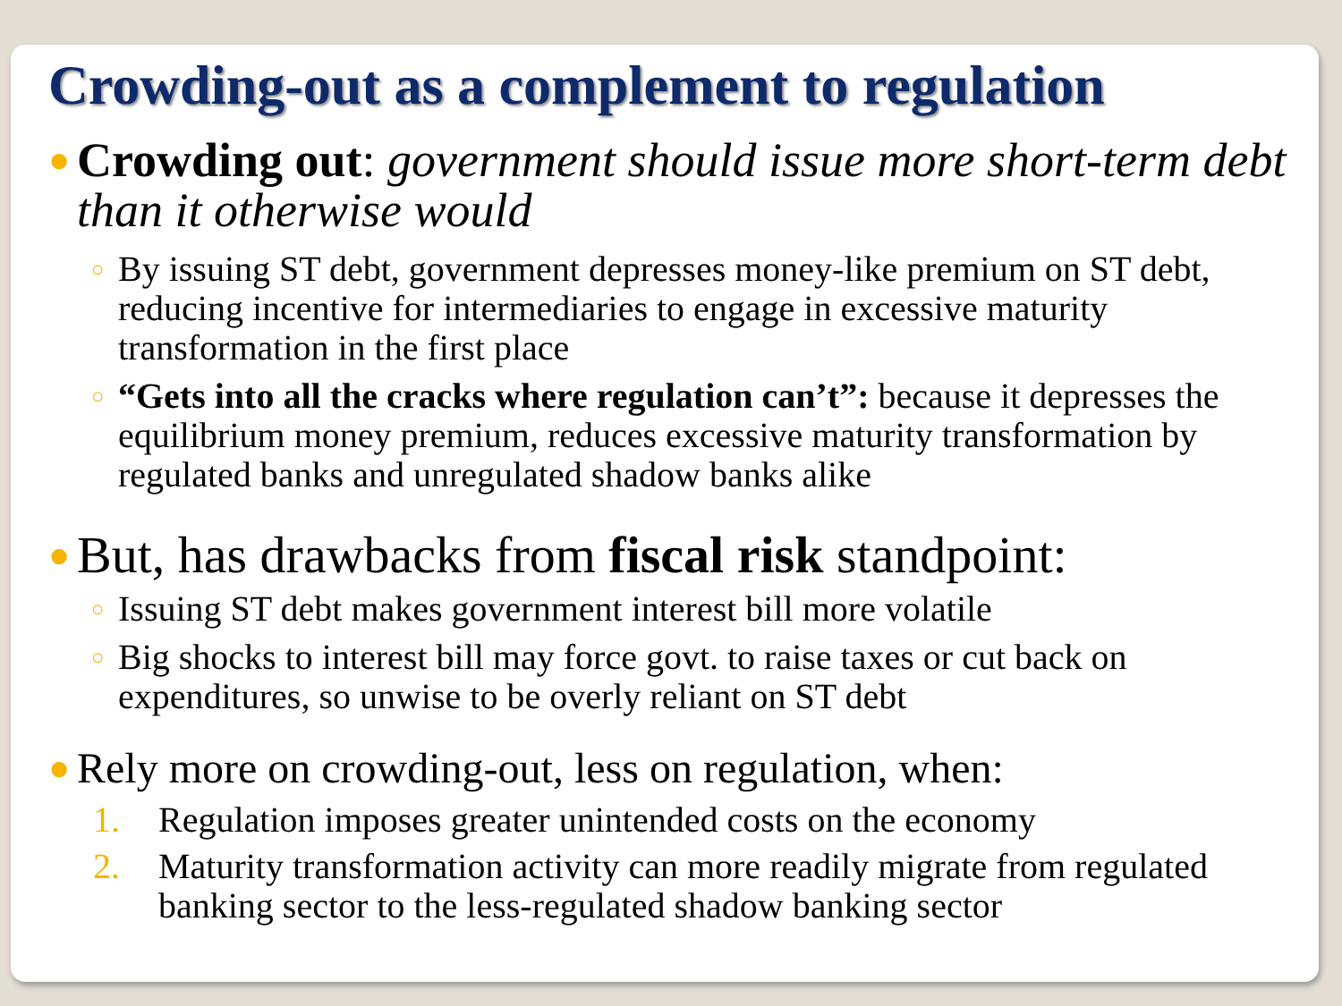Crowding-out as a complement to regulation
● Crowding out: government should issue more short-term debt than it otherwise would
○ By issuing ST debt, government depresses money-like premium on ST debt, reducing incentive for intermediaries to engage in excessive maturity transformation in the first place
○ “Gets into all the cracks where regulation can’t”: because it depresses the equilibrium money premium, reduces excessive maturity transformation by regulated banks and unregulated shadow banks alike
● But, has drawbacks from fiscal risk standpoint:
○ Issuing ST debt makes government interest bill more volatile
○ Big shocks to interest bill may force govt. to raise taxes or cut back on expenditures, so unwise to be overly reliant on ST debt
● Rely more on crowding-out, less on regulation, when:
1. Regulation imposes greater unintended costs on the economy
2. Maturity transformation activity can more readily migrate from regulated banking sector to the less-regulated shadow banking sector